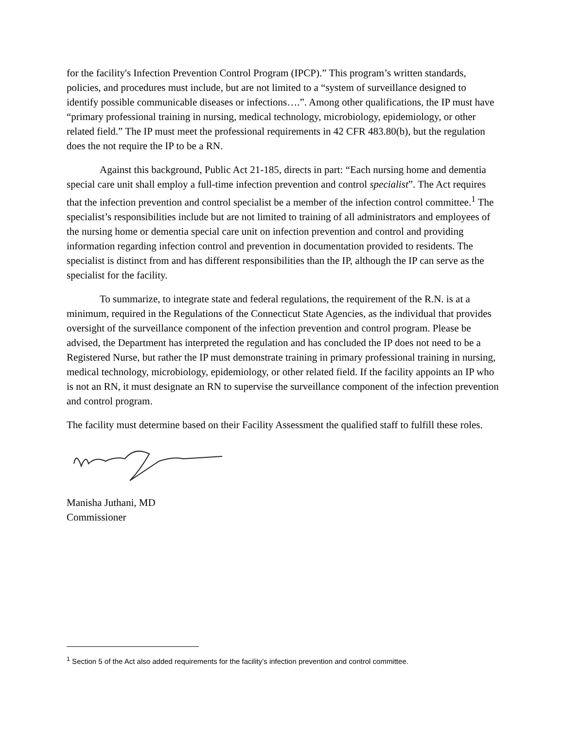for the facility's Infection Prevention Control Program (IPCP).” This program’s written standards, policies, and procedures must include, but are not limited to a “system of surveillance designed to identify possible communicable diseases or infections….”. Among other qualifications, the IP must have “primary professional training in nursing, medical technology, microbiology, epidemiology, or other related field.” The IP must meet the professional requirements in 42 CFR 483.80(b), but the regulation does the not require the IP to be a RN.
Against this background, Public Act 21-185, directs in part: “Each nursing home and dementia special care unit shall employ a full-time infection prevention and control specialist”. The Act requires that the infection prevention and control specialist be a member of the infection control committee.<sup>1</sup> The specialist’s responsibilities include but are not limited to training of all administrators and employees of the nursing home or dementia special care unit on infection prevention and control and providing information regarding infection control and prevention in documentation provided to residents. The specialist is distinct from and has different responsibilities than the IP, although the IP can serve as the specialist for the facility.
To summarize, to integrate state and federal regulations, the requirement of the R.N. is at a minimum, required in the Regulations of the Connecticut State Agencies, as the individual that provides oversight of the surveillance component of the infection prevention and control program. Please be advised, the Department has interpreted the regulation and has concluded the IP does not need to be a Registered Nurse, but rather the IP must demonstrate training in primary professional training in nursing, medical technology, microbiology, epidemiology, or other related field. If the facility appoints an IP who is not an RN, it must designate an RN to supervise the surveillance component of the infection prevention and control program.
The facility must determine based on their Facility Assessment the qualified staff to fulfill these roles.
Manisha Juthani, MD
Commissioner
<sup>1</sup> Section 5 of the Act also added requirements for the facility’s infection prevention and control committee.